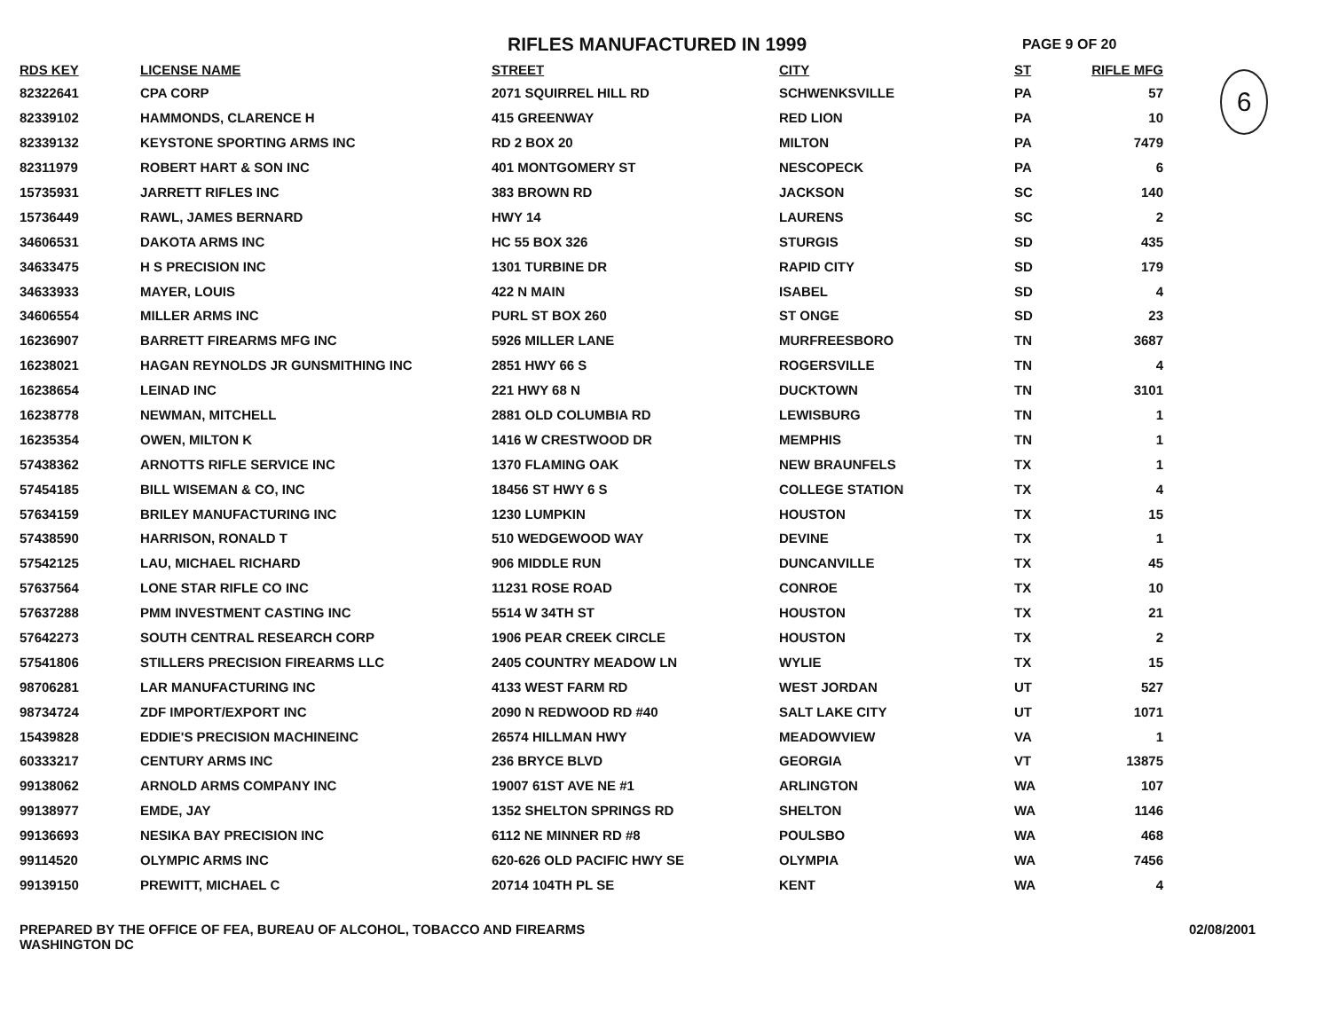RIFLES MANUFACTURED IN 1999
PAGE 9 OF 20
6
| RDS KEY | LICENSE NAME | STREET | CITY | ST | RIFLE MFG |
| --- | --- | --- | --- | --- | --- |
| 82322641 | CPA CORP | 2071 SQUIRREL HILL RD | SCHWENKSVILLE | PA | 57 |
| 82339102 | HAMMONDS, CLARENCE H | 415 GREENWAY | RED LION | PA | 10 |
| 82339132 | KEYSTONE SPORTING ARMS INC | RD 2 BOX 20 | MILTON | PA | 7479 |
| 82311979 | ROBERT HART & SON INC | 401 MONTGOMERY ST | NESCOPECK | PA | 6 |
| 15735931 | JARRETT RIFLES INC | 383 BROWN RD | JACKSON | SC | 140 |
| 15736449 | RAWL, JAMES BERNARD | HWY 14 | LAURENS | SC | 2 |
| 34606531 | DAKOTA ARMS INC | HC 55 BOX 326 | STURGIS | SD | 435 |
| 34633475 | H S PRECISION INC | 1301 TURBINE DR | RAPID CITY | SD | 179 |
| 34633933 | MAYER, LOUIS | 422 N MAIN | ISABEL | SD | 4 |
| 34606554 | MILLER ARMS INC | PURL ST BOX 260 | ST ONGE | SD | 23 |
| 16236907 | BARRETT FIREARMS MFG INC | 5926 MILLER LANE | MURFREESBORO | TN | 3687 |
| 16238021 | HAGAN REYNOLDS JR GUNSMITHING INC | 2851 HWY 66 S | ROGERSVILLE | TN | 4 |
| 16238654 | LEINAD INC | 221 HWY 68 N | DUCKTOWN | TN | 3101 |
| 16238778 | NEWMAN, MITCHELL | 2881 OLD COLUMBIA RD | LEWISBURG | TN | 1 |
| 16235354 | OWEN, MILTON K | 1416 W CRESTWOOD DR | MEMPHIS | TN | 1 |
| 57438362 | ARNOTTS RIFLE SERVICE INC | 1370 FLAMING OAK | NEW BRAUNFELS | TX | 1 |
| 57454185 | BILL WISEMAN & CO, INC | 18456 ST HWY 6 S | COLLEGE STATION | TX | 4 |
| 57634159 | BRILEY MANUFACTURING INC | 1230 LUMPKIN | HOUSTON | TX | 15 |
| 57438590 | HARRISON, RONALD T | 510 WEDGEWOOD WAY | DEVINE | TX | 1 |
| 57542125 | LAU, MICHAEL RICHARD | 906 MIDDLE RUN | DUNCANVILLE | TX | 45 |
| 57637564 | LONE STAR RIFLE CO INC | 11231 ROSE ROAD | CONROE | TX | 10 |
| 57637288 | PMM INVESTMENT CASTING INC | 5514 W 34TH ST | HOUSTON | TX | 21 |
| 57642273 | SOUTH CENTRAL RESEARCH CORP | 1906 PEAR CREEK CIRCLE | HOUSTON | TX | 2 |
| 57541806 | STILLERS PRECISION FIREARMS LLC | 2405 COUNTRY MEADOW LN | WYLIE | TX | 15 |
| 98706281 | LAR MANUFACTURING INC | 4133 WEST FARM RD | WEST JORDAN | UT | 527 |
| 98734724 | ZDF IMPORT/EXPORT INC | 2090 N REDWOOD RD #40 | SALT LAKE CITY | UT | 1071 |
| 15439828 | EDDIE'S PRECISION MACHINEINC | 26574 HILLMAN HWY | MEADOWVIEW | VA | 1 |
| 60333217 | CENTURY ARMS INC | 236 BRYCE BLVD | GEORGIA | VT | 13875 |
| 99138062 | ARNOLD ARMS COMPANY INC | 19007 61ST AVE NE #1 | ARLINGTON | WA | 107 |
| 99138977 | EMDE, JAY | 1352 SHELTON SPRINGS RD | SHELTON | WA | 1146 |
| 99136693 | NESIKA BAY PRECISION INC | 6112 NE MINNER RD #8 | POULSBO | WA | 468 |
| 99114520 | OLYMPIC ARMS INC | 620-626 OLD PACIFIC HWY SE | OLYMPIA | WA | 7456 |
| 99139150 | PREWITT, MICHAEL C | 20714 104TH PL SE | KENT | WA | 4 |
PREPARED BY THE OFFICE OF FEA, BUREAU OF ALCOHOL, TOBACCO AND FIREARMS
WASHINGTON DC
02/08/2001